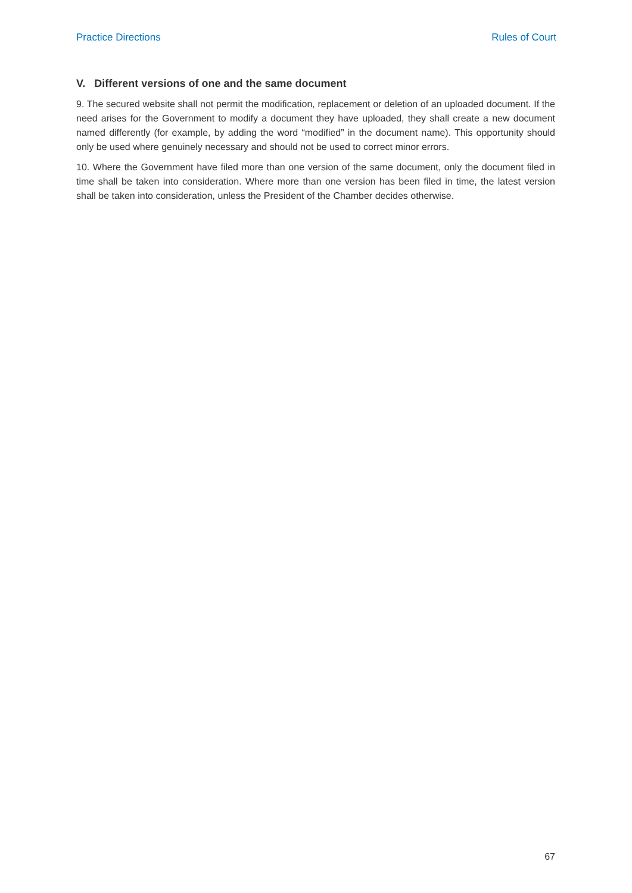Practice Directions Rules of Court
V. Different versions of one and the same document
9. The secured website shall not permit the modification, replacement or deletion of an uploaded document. If the need arises for the Government to modify a document they have uploaded, they shall create a new document named differently (for example, by adding the word “modified” in the document name). This opportunity should only be used where genuinely necessary and should not be used to correct minor errors.
10. Where the Government have filed more than one version of the same document, only the document filed in time shall be taken into consideration. Where more than one version has been filed in time, the latest version shall be taken into consideration, unless the President of the Chamber decides otherwise.
67